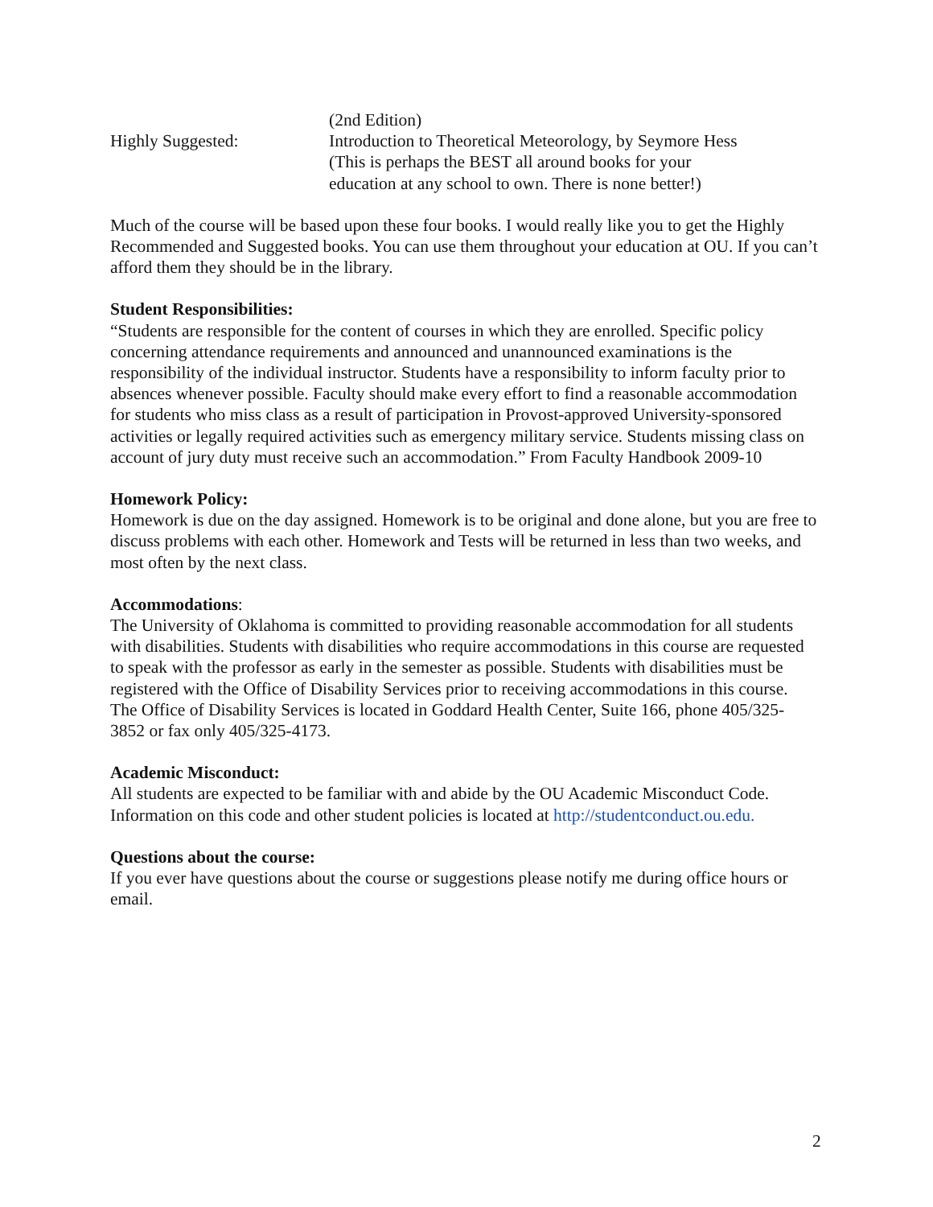(2nd Edition)
Highly Suggested: Introduction to Theoretical Meteorology, by Seymore Hess
(This is perhaps the BEST all around books for your
education at any school to own. There is none better!)
Much of the course will be based upon these four books. I would really like you to get the Highly Recommended and Suggested books. You can use them throughout your education at OU. If you can’t afford them they should be in the library.
Student Responsibilities:
“Students are responsible for the content of courses in which they are enrolled. Specific policy concerning attendance requirements and announced and unannounced examinations is the responsibility of the individual instructor. Students have a responsibility to inform faculty prior to absences whenever possible. Faculty should make every effort to find a reasonable accommodation for students who miss class as a result of participation in Provost-approved University-sponsored activities or legally required activities such as emergency military service. Students missing class on account of jury duty must receive such an accommodation.” From Faculty Handbook 2009-10
Homework Policy:
Homework is due on the day assigned. Homework is to be original and done alone, but you are free to discuss problems with each other. Homework and Tests will be returned in less than two weeks, and most often by the next class.
Accommodations:
The University of Oklahoma is committed to providing reasonable accommodation for all students with disabilities. Students with disabilities who require accommodations in this course are requested to speak with the professor as early in the semester as possible. Students with disabilities must be registered with the Office of Disability Services prior to receiving accommodations in this course. The Office of Disability Services is located in Goddard Health Center, Suite 166, phone 405/325-3852 or fax only 405/325-4173.
Academic Misconduct:
All students are expected to be familiar with and abide by the OU Academic Misconduct Code. Information on this code and other student policies is located at http://studentconduct.ou.edu.
Questions about the course:
If you ever have questions about the course or suggestions please notify me during office hours or email.
2